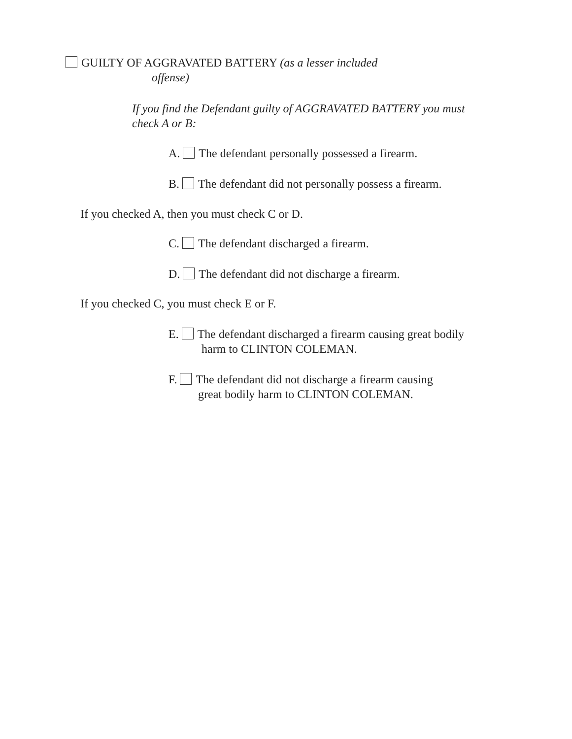GUILTY OF AGGRAVATED BATTERY (as a lesser included
offense)
If you find the Defendant guilty of AGGRAVATED BATTERY you must check A or B:
A. The defendant personally possessed a firearm.
B. The defendant did not personally possess a firearm.
If you checked A, then you must check C or D.
C. The defendant discharged a firearm.
D. The defendant did not discharge a firearm.
If you checked C, you must check E or F.
E. The defendant discharged a firearm causing great bodily
harm to CLINTON COLEMAN.
F. The defendant did not discharge a firearm causing
great bodily harm to CLINTON COLEMAN.